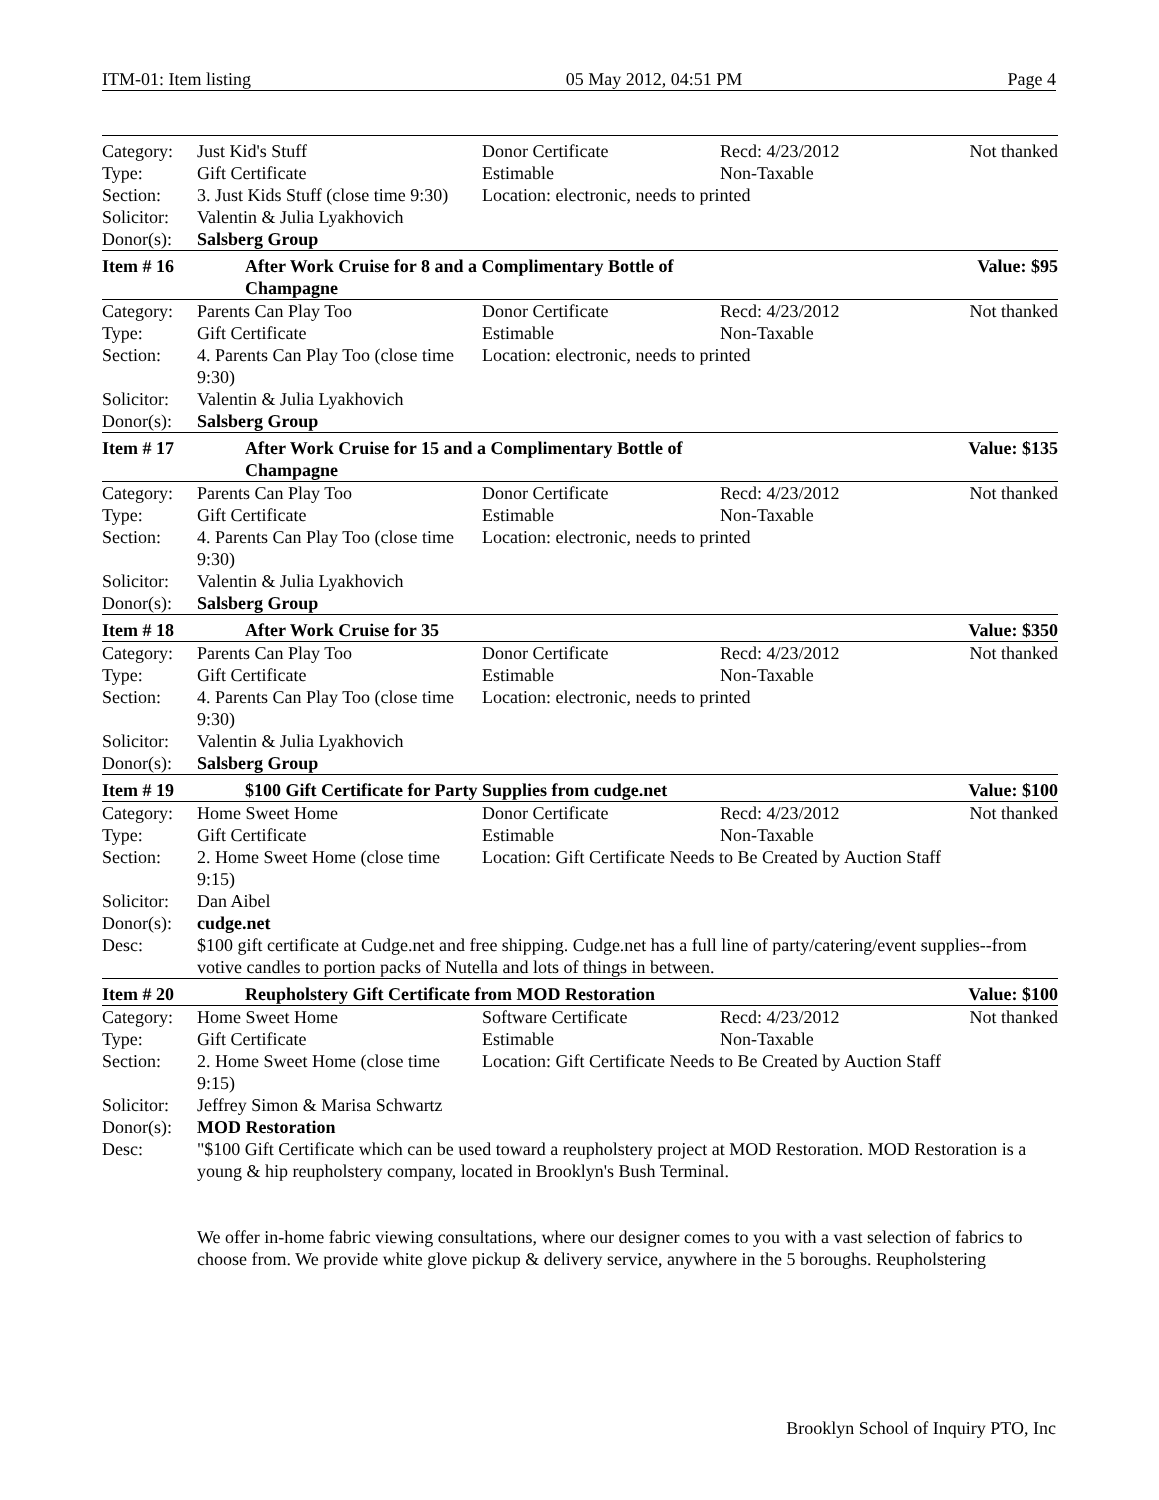ITM-01: Item listing 05 May 2012, 04:51 PM Page 4
| Category: | Just Kid's Stuff | Donor Certificate | Recd: 4/23/2012 | Not thanked |
| Type: | Gift Certificate | Estimable | Non-Taxable | |
| Section: | 3. Just Kids Stuff (close time 9:30) | Location: electronic, needs to printed | | |
| Solicitor: | Valentin & Julia Lyakhovich | | | |
| Donor(s): | Salsberg Group | | | |
| Item # 16 | After Work Cruise for 8 and a Complimentary Bottle of Champagne | | | Value: $95 |
| Category: | Parents Can Play Too | Donor Certificate | Recd: 4/23/2012 | Not thanked |
| Type: | Gift Certificate | Estimable | Non-Taxable | |
| Section: | 4. Parents Can Play Too (close time 9:30) | Location: electronic, needs to printed | | |
| Solicitor: | Valentin & Julia Lyakhovich | | | |
| Donor(s): | Salsberg Group | | | |
| Item # 17 | After Work Cruise for 15 and a Complimentary Bottle of Champagne | | | Value: $135 |
| Category: | Parents Can Play Too | Donor Certificate | Recd: 4/23/2012 | Not thanked |
| Type: | Gift Certificate | Estimable | Non-Taxable | |
| Section: | 4. Parents Can Play Too (close time 9:30) | Location: electronic, needs to printed | | |
| Solicitor: | Valentin & Julia Lyakhovich | | | |
| Donor(s): | Salsberg Group | | | |
| Item # 18 | After Work Cruise for 35 | | | Value: $350 |
| Category: | Parents Can Play Too | Donor Certificate | Recd: 4/23/2012 | Not thanked |
| Type: | Gift Certificate | Estimable | Non-Taxable | |
| Section: | 4. Parents Can Play Too (close time 9:30) | Location: electronic, needs to printed | | |
| Solicitor: | Valentin & Julia Lyakhovich | | | |
| Donor(s): | Salsberg Group | | | |
| Item # 19 | $100 Gift Certificate for Party Supplies from cudge.net | | | Value: $100 |
| Category: | Home Sweet Home | Donor Certificate | Recd: 4/23/2012 | Not thanked |
| Type: | Gift Certificate | Estimable | Non-Taxable | |
| Section: | 2. Home Sweet Home (close time 9:15) | Location: Gift Certificate Needs to Be Created by Auction Staff | | |
| Solicitor: | Dan Aibel | | | |
| Donor(s): | cudge.net | | | |
| Desc: | $100 gift certificate at Cudge.net and free shipping. Cudge.net has a full line of party/catering/event supplies--from votive candles to portion packs of Nutella and lots of things in between. | | | |
| Item # 20 | Reupholstery Gift Certificate from MOD Restoration | | | Value: $100 |
| Category: | Home Sweet Home | Software Certificate | Recd: 4/23/2012 | Not thanked |
| Type: | Gift Certificate | Estimable | Non-Taxable | |
| Section: | 2. Home Sweet Home (close time 9:15) | Location: Gift Certificate Needs to Be Created by Auction Staff | | |
| Solicitor: | Jeffrey Simon & Marisa Schwartz | | | |
| Donor(s): | MOD Restoration | | | |
| Desc: | "$100 Gift Certificate which can be used toward a reupholstery project at MOD Restoration. MOD Restoration is a young & hip reupholstery company, located in Brooklyn's Bush Terminal. We offer in-home fabric viewing consultations, where our designer comes to you with a vast selection of fabrics to choose from. We provide white glove pickup & delivery service, anywhere in the 5 boroughs. Reupholstering | | | |
Brooklyn School of Inquiry PTO, Inc